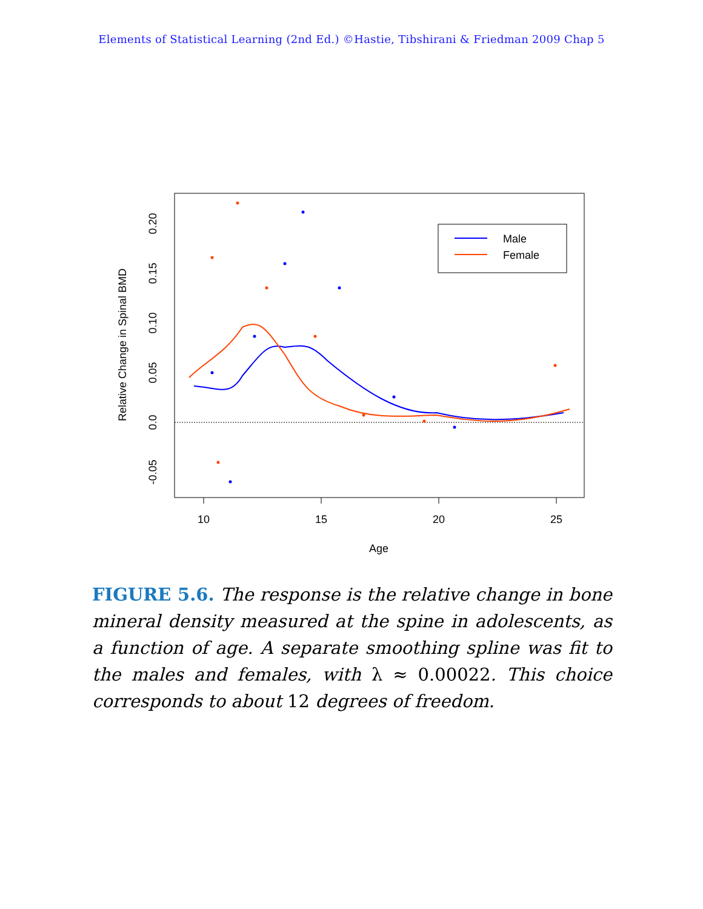Elements of Statistical Learning (2nd Ed.) ©Hastie, Tibshirani & Friedman 2009 Chap 5
10
15
20
25
Age
-0.05
0.0
0.05
0.10
0.15
0.20
Relative Change in Spinal BMD
Male
Female
FIGURE 5.6. The response is the relative change in bone mineral density measured at the spine in adolescents, as a function of age. A separate smoothing spline was fit to the males and females, with λ ≈ 0.00022. This choice corresponds to about 12 degrees of freedom.